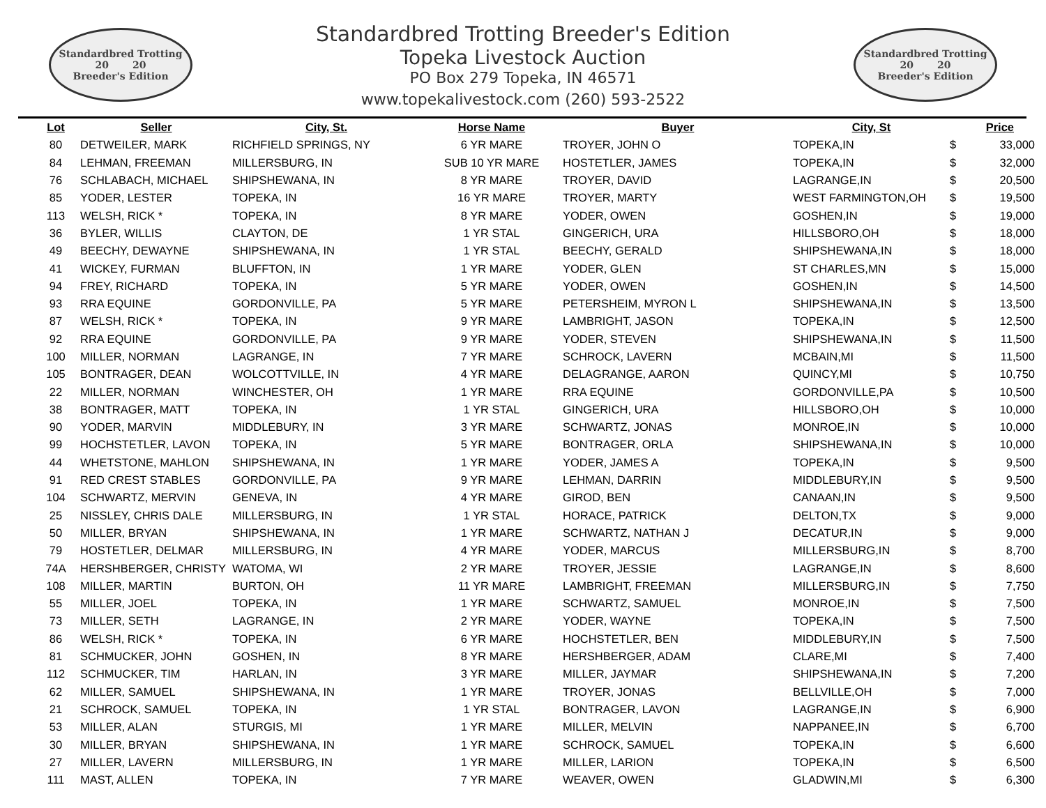Standardbred Trotting
20 20
Breeder's Edition
Standardbred Trotting Breeder's Edition
Topeka Livestock Auction
PO Box 279 Topeka, IN 46571
www.topekalivestock.com (260) 593-2522
Standardbred Trotting
20 20
Breeder's Edition
| Lot | Seller | City, St. | Horse Name | Buyer | City, St | Price | |
| --- | --- | --- | --- | --- | --- | --- | --- |
| 80 | DETWEILER, MARK | RICHFIELD SPRINGS, NY | 6 YR MARE | TROYER, JOHN O | TOPEKA,IN | $ | 33,000 |
| 84 | LEHMAN, FREEMAN | MILLERSBURG, IN | SUB 10 YR MARE | HOSTETLER, JAMES | TOPEKA,IN | $ | 32,000 |
| 76 | SCHLABACH, MICHAEL | SHIPSHEWANA, IN | 8 YR MARE | TROYER, DAVID | LAGRANGE,IN | $ | 20,500 |
| 85 | YODER, LESTER | TOPEKA, IN | 16 YR MARE | TROYER, MARTY | WEST FARMINGTON,OH | $ | 19,500 |
| 113 | WELSH, RICK * | TOPEKA, IN | 8 YR MARE | YODER, OWEN | GOSHEN,IN | $ | 19,000 |
| 36 | BYLER, WILLIS | CLAYTON, DE | 1 YR STAL | GINGERICH, URA | HILLSBORO,OH | $ | 18,000 |
| 49 | BEECHY, DEWAYNE | SHIPSHEWANA, IN | 1 YR STAL | BEECHY, GERALD | SHIPSHEWANA,IN | $ | 18,000 |
| 41 | WICKEY, FURMAN | BLUFFTON, IN | 1 YR MARE | YODER, GLEN | ST CHARLES,MN | $ | 15,000 |
| 94 | FREY, RICHARD | TOPEKA, IN | 5 YR MARE | YODER, OWEN | GOSHEN,IN | $ | 14,500 |
| 93 | RRA EQUINE | GORDONVILLE, PA | 5 YR MARE | PETERSHEIM, MYRON L | SHIPSHEWANA,IN | $ | 13,500 |
| 87 | WELSH, RICK * | TOPEKA, IN | 9 YR MARE | LAMBRIGHT, JASON | TOPEKA,IN | $ | 12,500 |
| 92 | RRA EQUINE | GORDONVILLE, PA | 9 YR MARE | YODER, STEVEN | SHIPSHEWANA,IN | $ | 11,500 |
| 100 | MILLER, NORMAN | LAGRANGE, IN | 7 YR MARE | SCHROCK, LAVERN | MCBAIN,MI | $ | 11,500 |
| 105 | BONTRAGER, DEAN | WOLCOTTVILLE, IN | 4 YR MARE | DELAGRANGE, AARON | QUINCY,MI | $ | 10,750 |
| 22 | MILLER, NORMAN | WINCHESTER, OH | 1 YR MARE | RRA EQUINE | GORDONVILLE,PA | $ | 10,500 |
| 38 | BONTRAGER, MATT | TOPEKA, IN | 1 YR STAL | GINGERICH, URA | HILLSBORO,OH | $ | 10,000 |
| 90 | YODER, MARVIN | MIDDLEBURY, IN | 3 YR MARE | SCHWARTZ, JONAS | MONROE,IN | $ | 10,000 |
| 99 | HOCHSTETLER, LAVON | TOPEKA, IN | 5 YR MARE | BONTRAGER, ORLA | SHIPSHEWANA,IN | $ | 10,000 |
| 44 | WHETSTONE, MAHLON | SHIPSHEWANA, IN | 1 YR MARE | YODER, JAMES A | TOPEKA,IN | $ | 9,500 |
| 91 | RED CREST STABLES | GORDONVILLE, PA | 9 YR MARE | LEHMAN, DARRIN | MIDDLEBURY,IN | $ | 9,500 |
| 104 | SCHWARTZ, MERVIN | GENEVA, IN | 4 YR MARE | GIROD, BEN | CANAAN,IN | $ | 9,500 |
| 25 | NISSLEY, CHRIS DALE | MILLERSBURG, IN | 1 YR STAL | HORACE, PATRICK | DELTON,TX | $ | 9,000 |
| 50 | MILLER, BRYAN | SHIPSHEWANA, IN | 1 YR MARE | SCHWARTZ, NATHAN J | DECATUR,IN | $ | 9,000 |
| 79 | HOSTETLER, DELMAR | MILLERSBURG, IN | 4 YR MARE | YODER, MARCUS | MILLERSBURG,IN | $ | 8,700 |
| 74A | HERSHBERGER, CHRISTY | WATOMA, WI | 2 YR MARE | TROYER, JESSIE | LAGRANGE,IN | $ | 8,600 |
| 108 | MILLER, MARTIN | BURTON, OH | 11 YR MARE | LAMBRIGHT, FREEMAN | MILLERSBURG,IN | $ | 7,750 |
| 55 | MILLER, JOEL | TOPEKA, IN | 1 YR MARE | SCHWARTZ, SAMUEL | MONROE,IN | $ | 7,500 |
| 73 | MILLER, SETH | LAGRANGE, IN | 2 YR MARE | YODER, WAYNE | TOPEKA,IN | $ | 7,500 |
| 86 | WELSH, RICK * | TOPEKA, IN | 6 YR MARE | HOCHSTETLER, BEN | MIDDLEBURY,IN | $ | 7,500 |
| 81 | SCHMUCKER, JOHN | GOSHEN, IN | 8 YR MARE | HERSHBERGER, ADAM | CLARE,MI | $ | 7,400 |
| 112 | SCHMUCKER, TIM | HARLAN, IN | 3 YR MARE | MILLER, JAYMAR | SHIPSHEWANA,IN | $ | 7,200 |
| 62 | MILLER, SAMUEL | SHIPSHEWANA, IN | 1 YR MARE | TROYER, JONAS | BELLVILLE,OH | $ | 7,000 |
| 21 | SCHROCK, SAMUEL | TOPEKA, IN | 1 YR STAL | BONTRAGER, LAVON | LAGRANGE,IN | $ | 6,900 |
| 53 | MILLER, ALAN | STURGIS, MI | 1 YR MARE | MILLER, MELVIN | NAPPANEE,IN | $ | 6,700 |
| 30 | MILLER, BRYAN | SHIPSHEWANA, IN | 1 YR MARE | SCHROCK, SAMUEL | TOPEKA,IN | $ | 6,600 |
| 27 | MILLER, LAVERN | MILLERSBURG, IN | 1 YR MARE | MILLER, LARION | TOPEKA,IN | $ | 6,500 |
| 111 | MAST, ALLEN | TOPEKA, IN | 7 YR MARE | WEAVER, OWEN | GLADWIN,MI | $ | 6,300 |